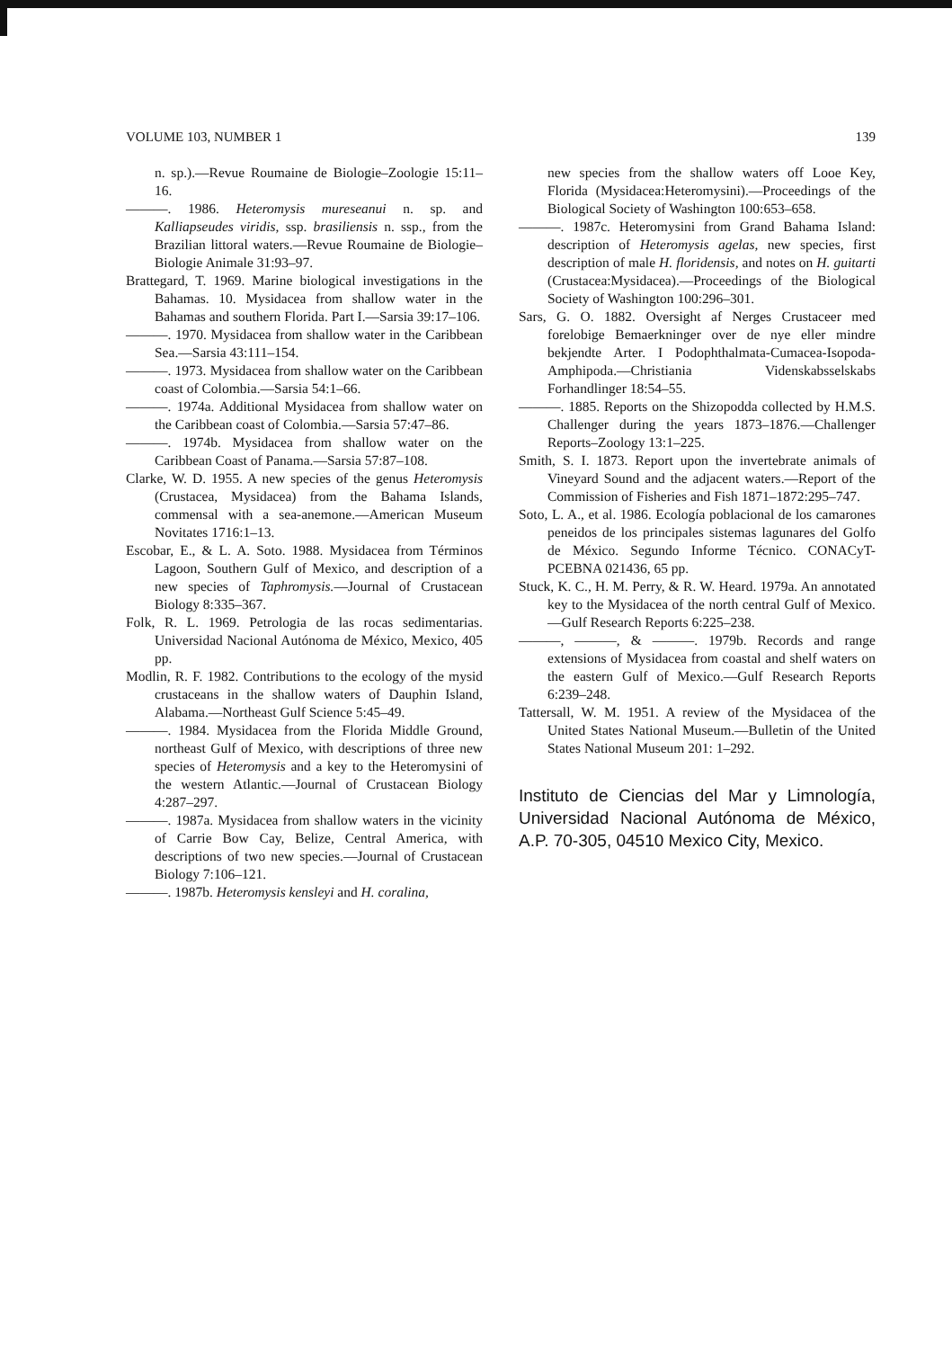VOLUME 103, NUMBER 1 139
n. sp.).—Revue Roumaine de Biologie–Zoologie 15:11–16.
———. 1986. Heteromysis mureseanui n. sp. and Kalliapseudes viridis, ssp. brasiliensis n. ssp., from the Brazilian littoral waters.—Revue Roumaine de Biologie–Biologie Animale 31:93–97.
Brattegard, T. 1969. Marine biological investigations in the Bahamas. 10. Mysidacea from shallow water in the Bahamas and southern Florida. Part I.—Sarsia 39:17–106.
———. 1970. Mysidacea from shallow water in the Caribbean Sea.—Sarsia 43:111–154.
———. 1973. Mysidacea from shallow water on the Caribbean coast of Colombia.—Sarsia 54:1–66.
———. 1974a. Additional Mysidacea from shallow water on the Caribbean coast of Colombia.—Sarsia 57:47–86.
———. 1974b. Mysidacea from shallow water on the Caribbean Coast of Panama.—Sarsia 57:87–108.
Clarke, W. D. 1955. A new species of the genus Heteromysis (Crustacea, Mysidacea) from the Bahama Islands, commensal with a sea-anemone.—American Museum Novitates 1716:1–13.
Escobar, E., & L. A. Soto. 1988. Mysidacea from Términos Lagoon, Southern Gulf of Mexico, and description of a new species of Taphromysis.—Journal of Crustacean Biology 8:335–367.
Folk, R. L. 1969. Petrologia de las rocas sedimentarias. Universidad Nacional Autónoma de México, Mexico, 405 pp.
Modlin, R. F. 1982. Contributions to the ecology of the mysid crustaceans in the shallow waters of Dauphin Island, Alabama.—Northeast Gulf Science 5:45–49.
———. 1984. Mysidacea from the Florida Middle Ground, northeast Gulf of Mexico, with descriptions of three new species of Heteromysis and a key to the Heteromysini of the western Atlantic.—Journal of Crustacean Biology 4:287–297.
———. 1987a. Mysidacea from shallow waters in the vicinity of Carrie Bow Cay, Belize, Central America, with descriptions of two new species.—Journal of Crustacean Biology 7:106–121.
———. 1987b. Heteromysis kensleyi and H. coralina,
new species from the shallow waters off Looe Key, Florida (Mysidacea:Heteromysini).—Proceedings of the Biological Society of Washington 100:653–658.
———. 1987c. Heteromysini from Grand Bahama Island: description of Heteromysis agelas, new species, first description of male H. floridensis, and notes on H. guitarti (Crustacea:Mysidacea).—Proceedings of the Biological Society of Washington 100:296–301.
Sars, G. O. 1882. Oversight af Nerges Crustaceer med forelobige Bemaerkninger over de nye eller mindre bekjendte Arter. I Podophthalmata-Cumacea-Isopoda-Amphipoda.—Christiania Videnskabsselskabs Forhandlinger 18:54–55.
———. 1885. Reports on the Shizopodda collected by H.M.S. Challenger during the years 1873–1876.—Challenger Reports–Zoology 13:1–225.
Smith, S. I. 1873. Report upon the invertebrate animals of Vineyard Sound and the adjacent waters.—Report of the Commission of Fisheries and Fish 1871–1872:295–747.
Soto, L. A., et al. 1986. Ecología poblacional de los camarones peneidos de los principales sistemas lagunares del Golfo de México. Segundo Informe Técnico. CONACyT-PCEBNA 021436, 65 pp.
Stuck, K. C., H. M. Perry, & R. W. Heard. 1979a. An annotated key to the Mysidacea of the north central Gulf of Mexico.—Gulf Research Reports 6:225–238.
———, ———, & ———. 1979b. Records and range extensions of Mysidacea from coastal and shelf waters on the eastern Gulf of Mexico.—Gulf Research Reports 6:239–248.
Tattersall, W. M. 1951. A review of the Mysidacea of the United States National Museum.—Bulletin of the United States National Museum 201: 1–292.
Instituto de Ciencias del Mar y Limnología, Universidad Nacional Autónoma de México, A.P. 70-305, 04510 Mexico City, Mexico.